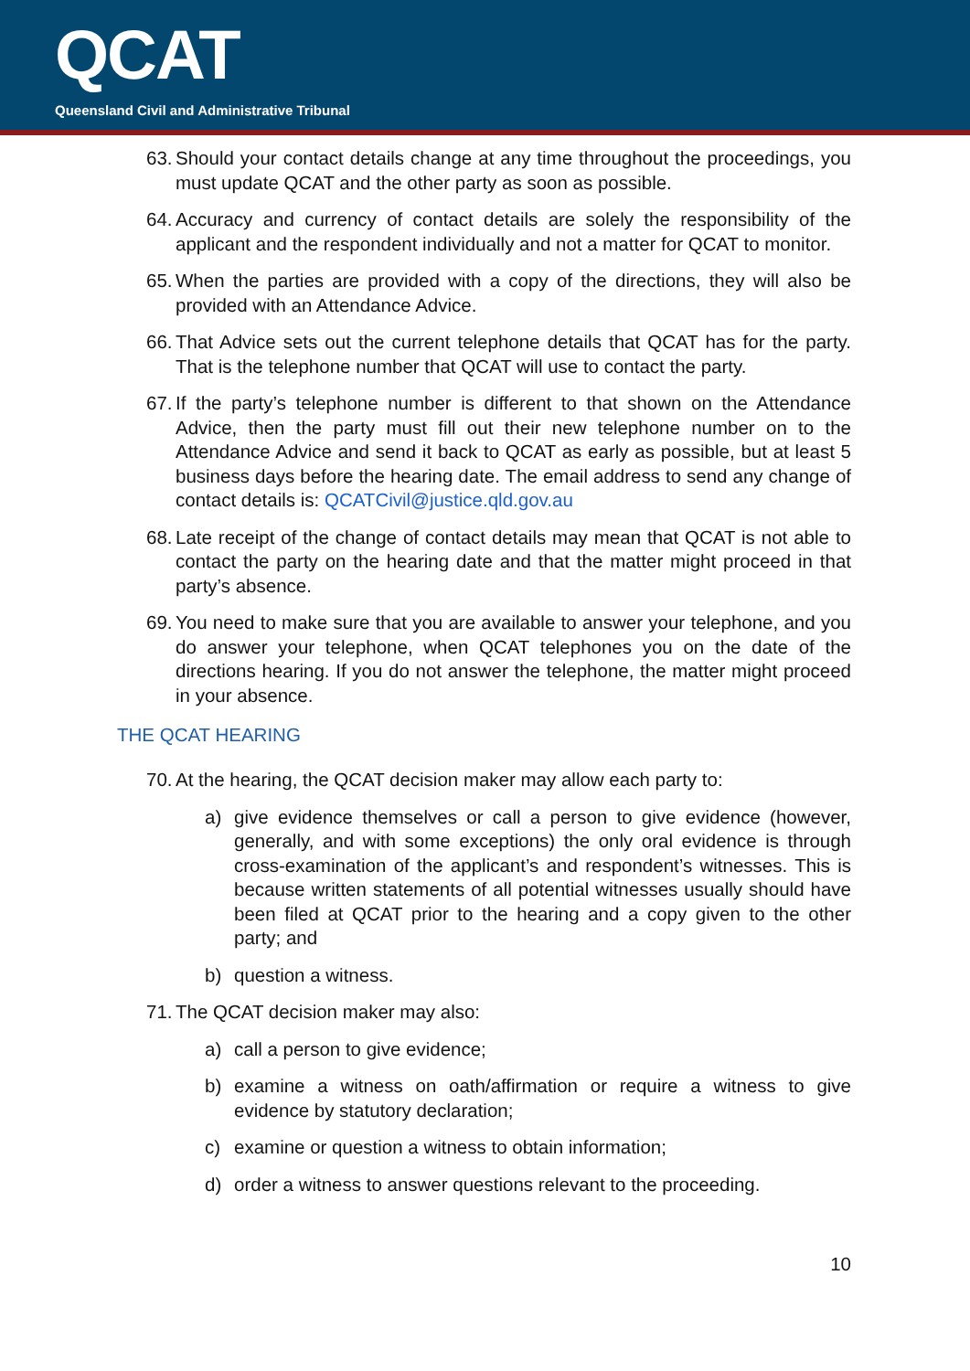QCAT
Queensland Civil and Administrative Tribunal
63. Should your contact details change at any time throughout the proceedings, you must update QCAT and the other party as soon as possible.
64. Accuracy and currency of contact details are solely the responsibility of the applicant and the respondent individually and not a matter for QCAT to monitor.
65. When the parties are provided with a copy of the directions, they will also be provided with an Attendance Advice.
66. That Advice sets out the current telephone details that QCAT has for the party. That is the telephone number that QCAT will use to contact the party.
67. If the party’s telephone number is different to that shown on the Attendance Advice, then the party must fill out their new telephone number on to the Attendance Advice and send it back to QCAT as early as possible, but at least 5 business days before the hearing date. The email address to send any change of contact details is: QCATCivil@justice.qld.gov.au
68. Late receipt of the change of contact details may mean that QCAT is not able to contact the party on the hearing date and that the matter might proceed in that party’s absence.
69. You need to make sure that you are available to answer your telephone, and you do answer your telephone, when QCAT telephones you on the date of the directions hearing. If you do not answer the telephone, the matter might proceed in your absence.
THE QCAT HEARING
70. At the hearing, the QCAT decision maker may allow each party to:
a) give evidence themselves or call a person to give evidence (however, generally, and with some exceptions) the only oral evidence is through cross-examination of the applicant’s and respondent’s witnesses. This is because written statements of all potential witnesses usually should have been filed at QCAT prior to the hearing and a copy given to the other party; and
b) question a witness.
71. The QCAT decision maker may also:
a) call a person to give evidence;
b) examine a witness on oath/affirmation or require a witness to give evidence by statutory declaration;
c) examine or question a witness to obtain information;
d) order a witness to answer questions relevant to the proceeding.
10